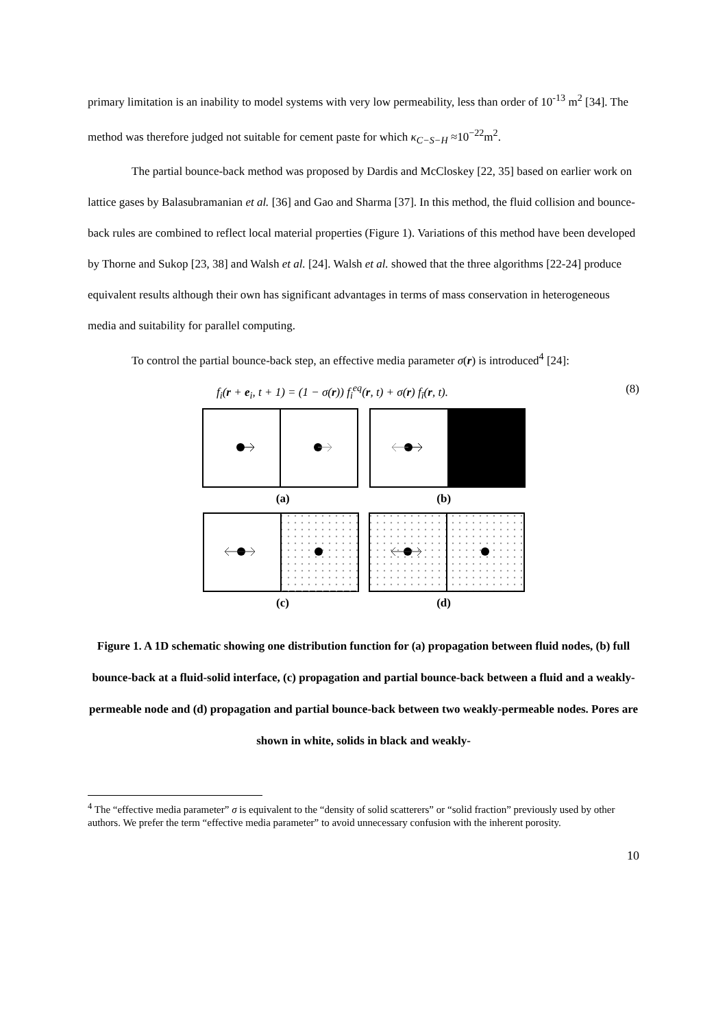primary limitation is an inability to model systems with very low permeability, less than order of 10<sup>-13</sup> m<sup>2</sup> [34]. The method was therefore judged not suitable for cement paste for which κ<sub>C−S−H</sub> ≈10<sup>−22</sup>m<sup>2</sup>.
The partial bounce-back method was proposed by Dardis and McCloskey [22, 35] based on earlier work on lattice gases by Balasubramanian et al. [36] and Gao and Sharma [37]. In this method, the fluid collision and bounce-back rules are combined to reflect local material properties (Figure 1). Variations of this method have been developed by Thorne and Sukop [23, 38] and Walsh et al. [24]. Walsh et al. showed that the three algorithms [22-24] produce equivalent results although their own has significant advantages in terms of mass conservation in heterogeneous media and suitability for parallel computing.
To control the partial bounce-back step, an effective media parameter σ(r) is introduced<sup>4</sup> [24]:
f<sub>i</sub>(r + e<sub>i</sub>, t + 1) = (1 − σ(r)) f<sub>i</sub><sup>eq</sup>(r, t) + σ(r) f<sub>ī</sub>(r, t). (8)
(a) (b)
(c) (d)
Figure 1. A 1D schematic showing one distribution function for (a) propagation between fluid nodes, (b) full bounce-back at a fluid-solid interface, (c) propagation and partial bounce-back between a fluid and a weakly-permeable node and (d) propagation and partial bounce-back between two weakly-permeable nodes. Pores are shown in white, solids in black and weakly-
<sup>4</sup> The “effective media parameter” σ is equivalent to the “density of solid scatterers” or “solid fraction” previously used by other authors. We prefer the term “effective media parameter” to avoid unnecessary confusion with the inherent porosity.
10